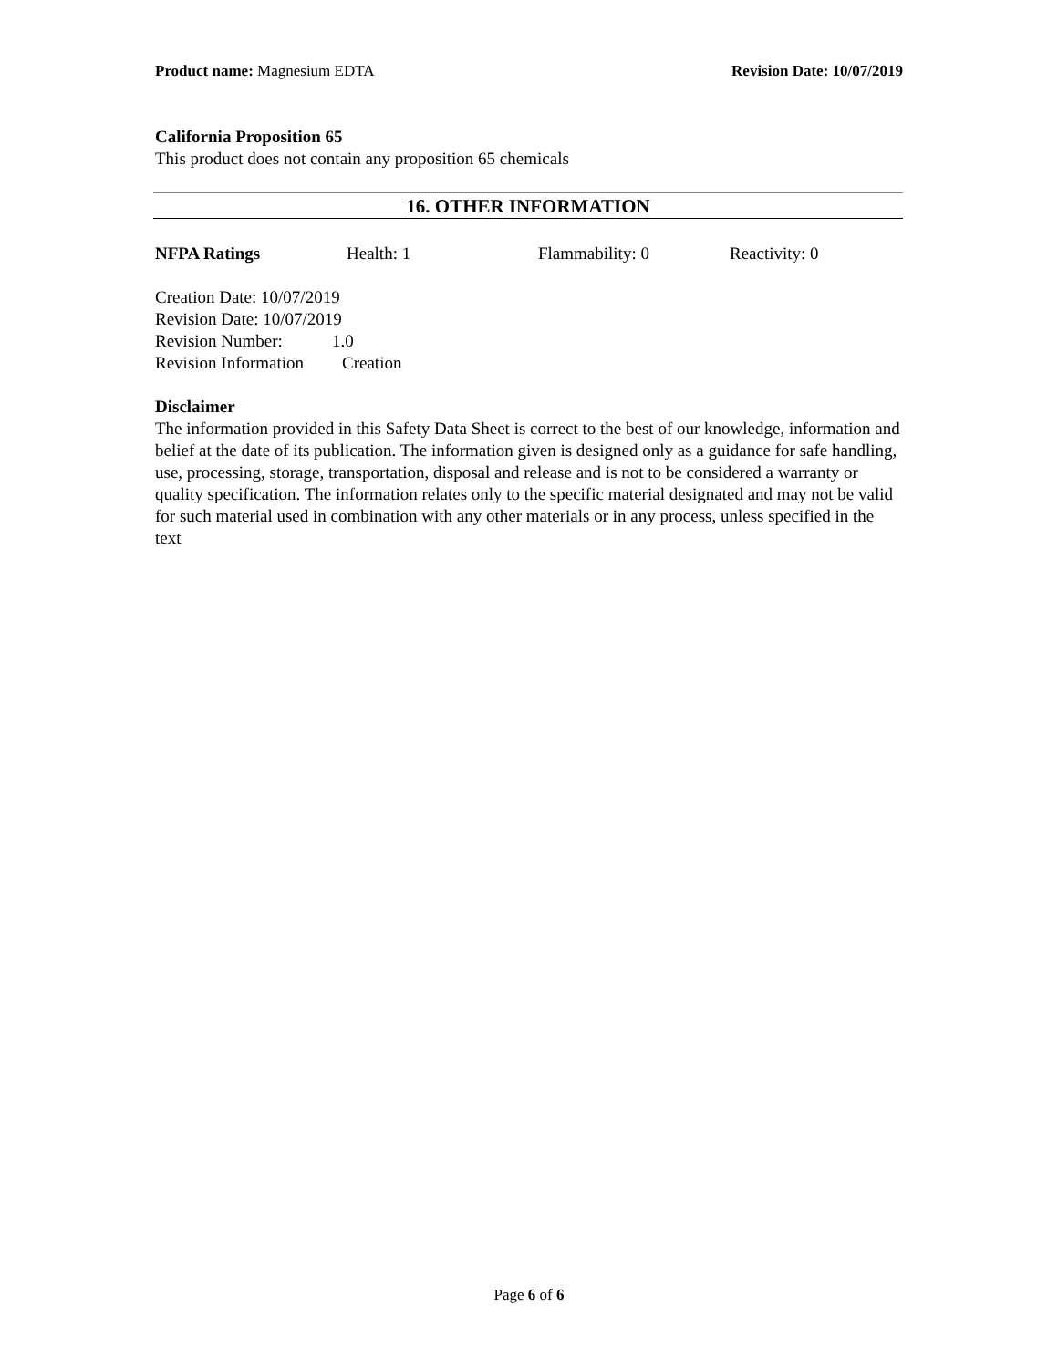Product name: Magnesium EDTA Revision Date: 10/07/2019
California Proposition 65
This product does not contain any proposition 65 chemicals
16. OTHER INFORMATION
NFPA Ratings Health: 1 Flammability: 0 Reactivity: 0
Creation Date: 10/07/2019
Revision Date: 10/07/2019
Revision Number: 1.0
Revision Information Creation
Disclaimer
The information provided in this Safety Data Sheet is correct to the best of our knowledge, information and belief at the date of its publication. The information given is designed only as a guidance for safe handling, use, processing, storage, transportation, disposal and release and is not to be considered a warranty or quality specification. The information relates only to the specific material designated and may not be valid for such material used in combination with any other materials or in any process, unless specified in the text
Page 6 of 6